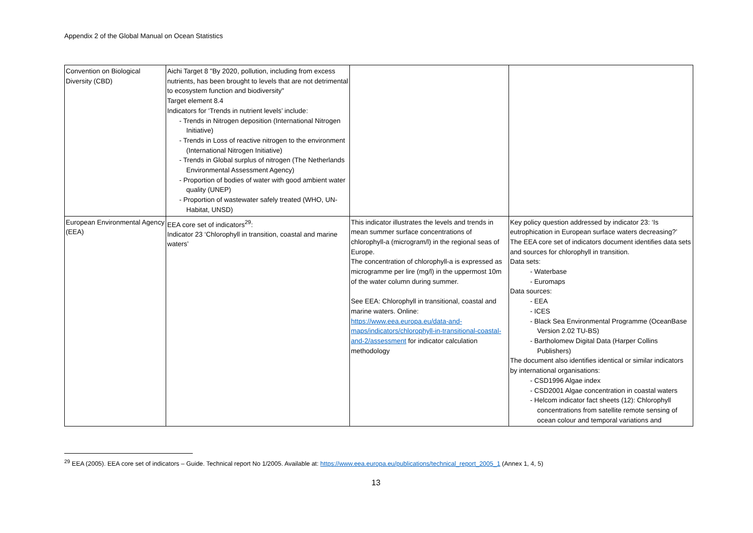Appendix 2 of the Global Manual on Ocean Statistics
| Convention on Biological Diversity (CBD) | Aichi Target 8 "By 2020, pollution, including from excess nutrients, has been brought to levels that are not detrimental to ecosystem function and biodiversity" Target element 8.4 Indicators for ‘Trends in nutrient levels’ include: - Trends in Nitrogen deposition (International Nitrogen Initiative) - Trends in Loss of reactive nitrogen to the environment (International Nitrogen Initiative) - Trends in Global surplus of nitrogen (The Netherlands Environmental Assessment Agency) - Proportion of bodies of water with good ambient water quality (UNEP) - Proportion of wastewater safely treated (WHO, UN-Habitat, UNSD) | | |
| European Environmental Agency (EEA) | EEA core set of indicators<sup>29</sup>: Indicator 23 ‘Chlorophyll in transition, coastal and marine waters’ | This indicator illustrates the levels and trends in mean summer surface concentrations of chlorophyll-a (microgram/l) in the regional seas of Europe. The concentration of chlorophyll-a is expressed as microgramme per lire (mg/l) in the uppermost 10m of the water column during summer. See EEA: Chlorophyll in transitional, coastal and marine waters. Online: https://www.eea.europa.eu/data-and-maps/indicators/chlorophyll-in-transitional-coastal-and-2/assessment for indicator calculation methodology | Key policy question addressed by indicator 23: ‘Is eutrophication in European surface waters decreasing?’ The EEA core set of indicators document identifies data sets and sources for chlorophyll in transition. Data sets: - Waterbase - Euromaps Data sources: - EEA - ICES - Black Sea Environmental Programme (OceanBase Version 2.02 TU-BS) - Bartholomew Digital Data (Harper Collins Publishers) The document also identifies identical or similar indicators by international organisations: - CSD1996 Algae index - CSD2001 Algae concentration in coastal waters - Helcom indicator fact sheets (12): Chlorophyll concentrations from satellite remote sensing of ocean colour and temporal variations and |
<sup>29</sup> EEA (2005). EEA core set of indicators – Guide. Technical report No 1/2005. Available at: https://www.eea.europa.eu/publications/technical_report_2005_1 (Annex 1, 4, 5)
13